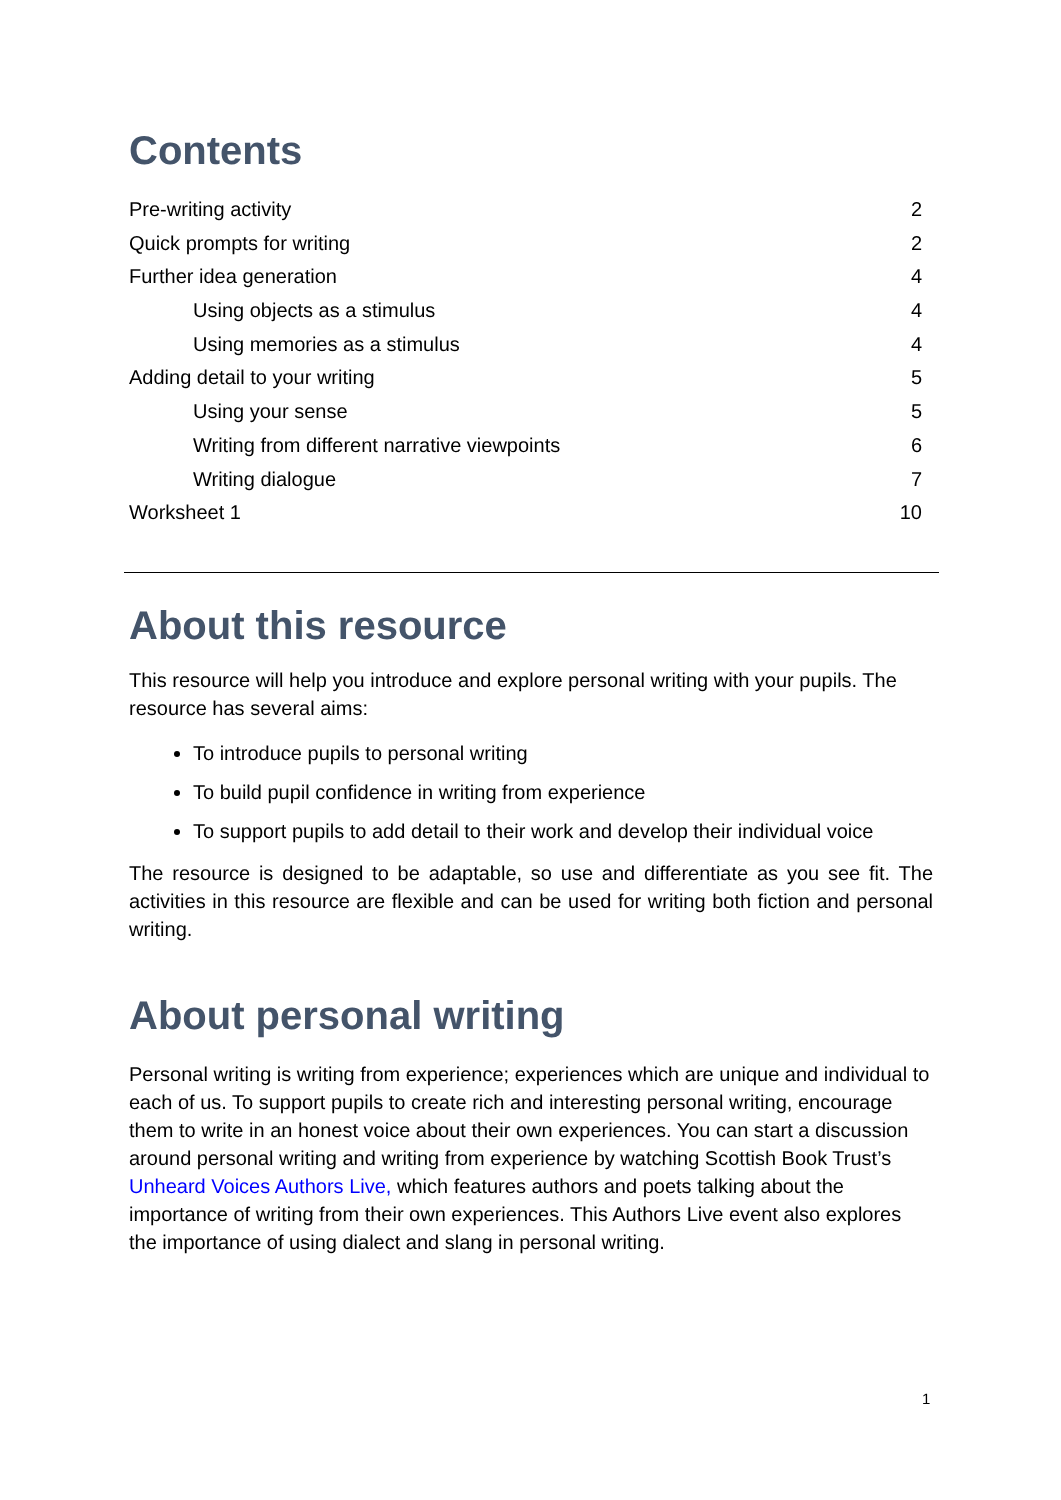Contents
Pre-writing activity 2
Quick prompts for writing 2
Further idea generation 4
Using objects as a stimulus 4
Using memories as a stimulus 4
Adding detail to your writing 5
Using your sense 5
Writing from different narrative viewpoints 6
Writing dialogue 7
Worksheet 1 10
About this resource
This resource will help you introduce and explore personal writing with your pupils. The resource has several aims:
To introduce pupils to personal writing
To build pupil confidence in writing from experience
To support pupils to add detail to their work and develop their individual voice
The resource is designed to be adaptable, so use and differentiate as you see fit. The activities in this resource are flexible and can be used for writing both fiction and personal writing.
About personal writing
Personal writing is writing from experience; experiences which are unique and individual to each of us. To support pupils to create rich and interesting personal writing, encourage them to write in an honest voice about their own experiences. You can start a discussion around personal writing and writing from experience by watching Scottish Book Trust’s Unheard Voices Authors Live, which features authors and poets talking about the importance of writing from their own experiences. This Authors Live event also explores the importance of using dialect and slang in personal writing.
1